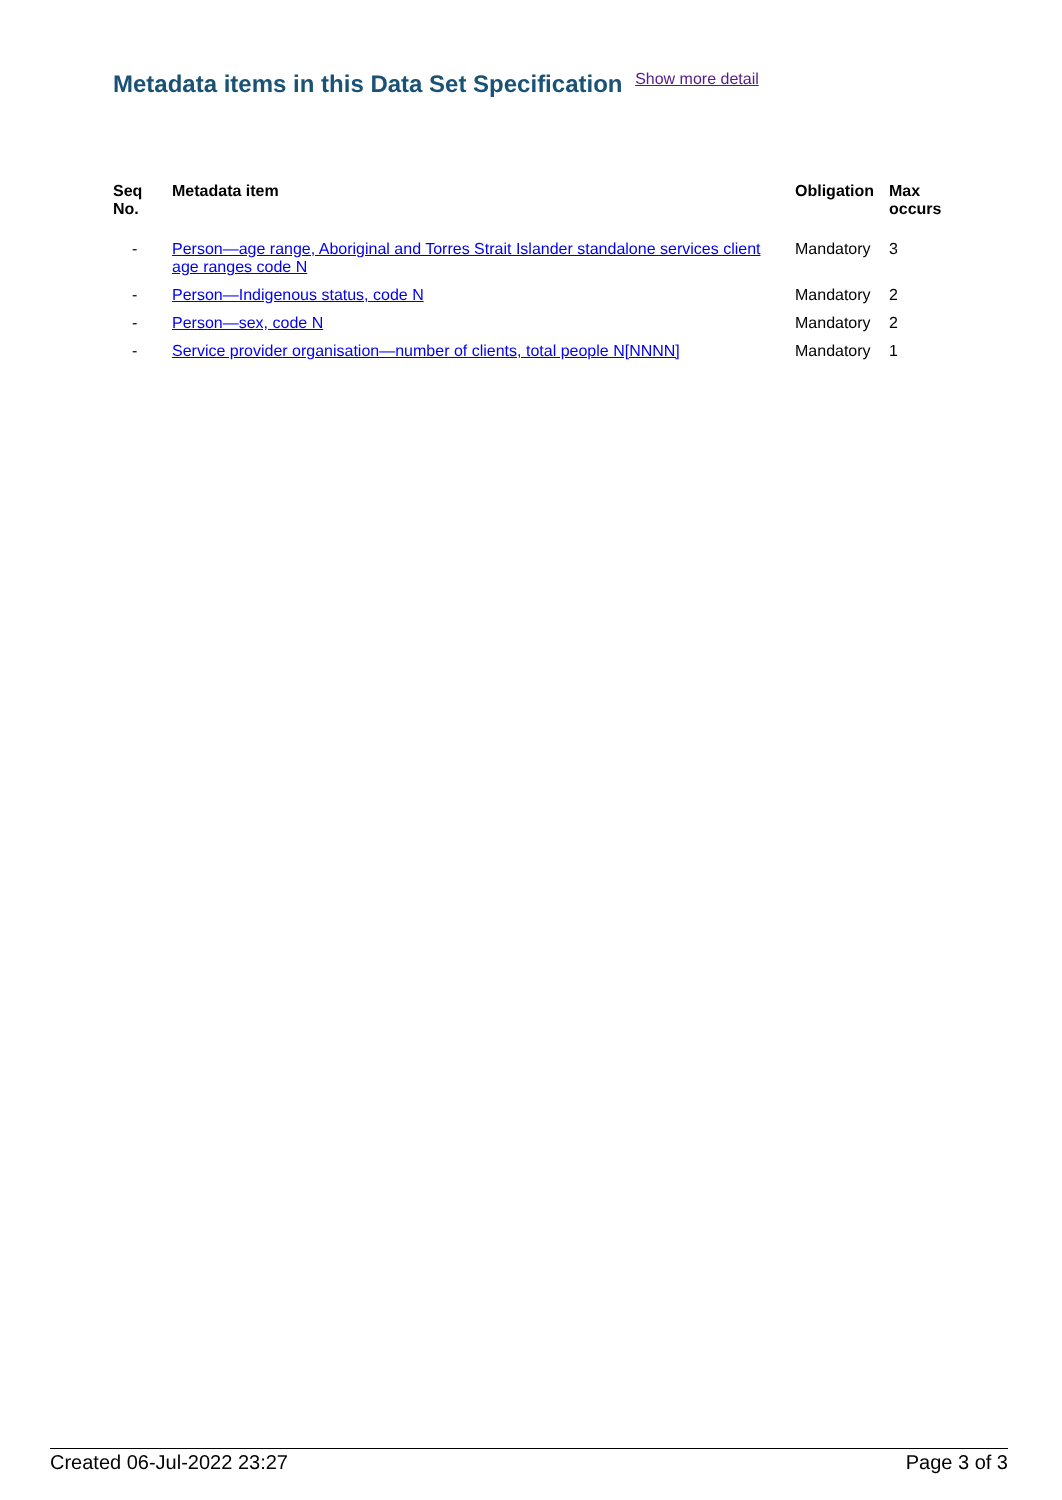Metadata items in this Data Set Specification Show more detail
| Seq No. | Metadata item | Obligation | Max occurs |
| --- | --- | --- | --- |
| - | Person—age range, Aboriginal and Torres Strait Islander standalone services client age ranges code N | Mandatory | 3 |
| - | Person—Indigenous status, code N | Mandatory | 2 |
| - | Person—sex, code N | Mandatory | 2 |
| - | Service provider organisation—number of clients, total people N[NNNN] | Mandatory | 1 |
Created 06-Jul-2022 23:27 Page 3 of 3